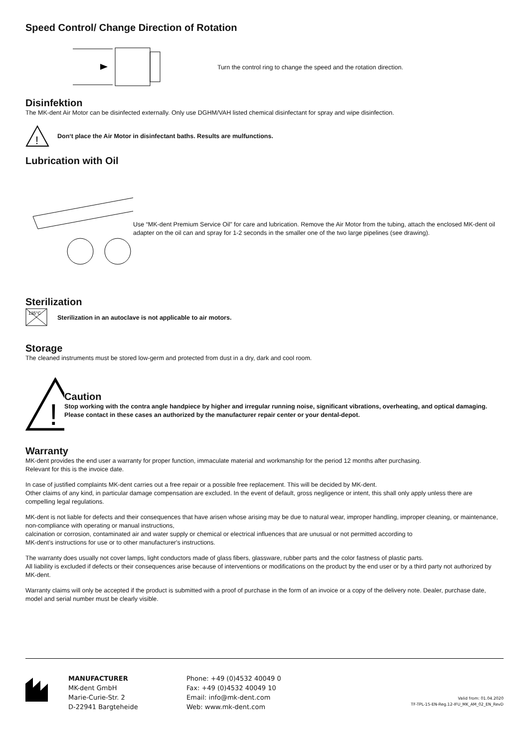Speed Control/ Change Direction of Rotation
Turn the control ring to change the speed and the rotation direction.
Disinfektion
The MK-dent Air Motor can be disinfected externally. Only use DGHM/VAH listed chemical disinfectant for spray and wipe disinfection.
!
Don‘t place the Air Motor in disinfectant baths. Results are mulfunctions.
Lubrication with Oil
Use “MK-dent Premium Service Oil” for care and lubrication. Remove the Air Motor from the tubing, attach the enclosed MK-dent oil adapter on the oil can and spray for 1-2 seconds in the smaller one of the two large pipelines (see drawing).
Sterilization
135°C
Sterilization in an autoclave is not applicable to air motors.
Storage
The cleaned instruments must be stored low-germ and protected from dust in a dry, dark and cool room.
!
Caution
Stop working with the contra angle handpiece by higher and irregular running noise, significant vibrations, overheating, and optical damaging. Please contact in these cases an authorized by the manufacturer repair center or your dental-depot.
Warranty
MK-dent provides the end user a warranty for proper function, immaculate material and workmanship for the period 12 months after purchasing.
Relevant for this is the invoice date.
In case of justified complaints MK-dent carries out a free repair or a possible free replacement. This will be decided by MK-dent.
Other claims of any kind, in particular damage compensation are excluded. In the event of default, gross negligence or intent, this shall only apply unless there are compelling legal regulations.
MK-dent is not liable for defects and their consequences that have arisen whose arising may be due to natural wear, improper handling, improper cleaning, or maintenance, non-compliance with operating or manual instructions,
calcination or corrosion, contaminated air and water supply or chemical or electrical influences that are unusual or not permitted according to
MK-dent’s instructions for use or to other manufacturer's instructions.
The warranty does usually not cover lamps, light conductors made of glass fibers, glassware, rubber parts and the color fastness of plastic parts.
All liability is excluded if defects or their consequences arise because of interventions or modifications on the product by the end user or by a third party not authorized by MK-dent.
Warranty claims will only be accepted if the product is submitted with a proof of purchase in the form of an invoice or a copy of the delivery note. Dealer, purchase date, model and serial number must be clearly visible.
MANUFACTURER
MK-dent GmbH
Marie-Curie-Str. 2
D-22941 Bargteheide
Phone: +49 (0)4532 40049 0
Fax: +49 (0)4532 40049 10
Email: info@mk-dent.com
Web: www.mk-dent.com
Valid from: 01.04.2020
TF-TPL-15-EN-Reg.12-IFU_MK_AM_02_EN_RevD